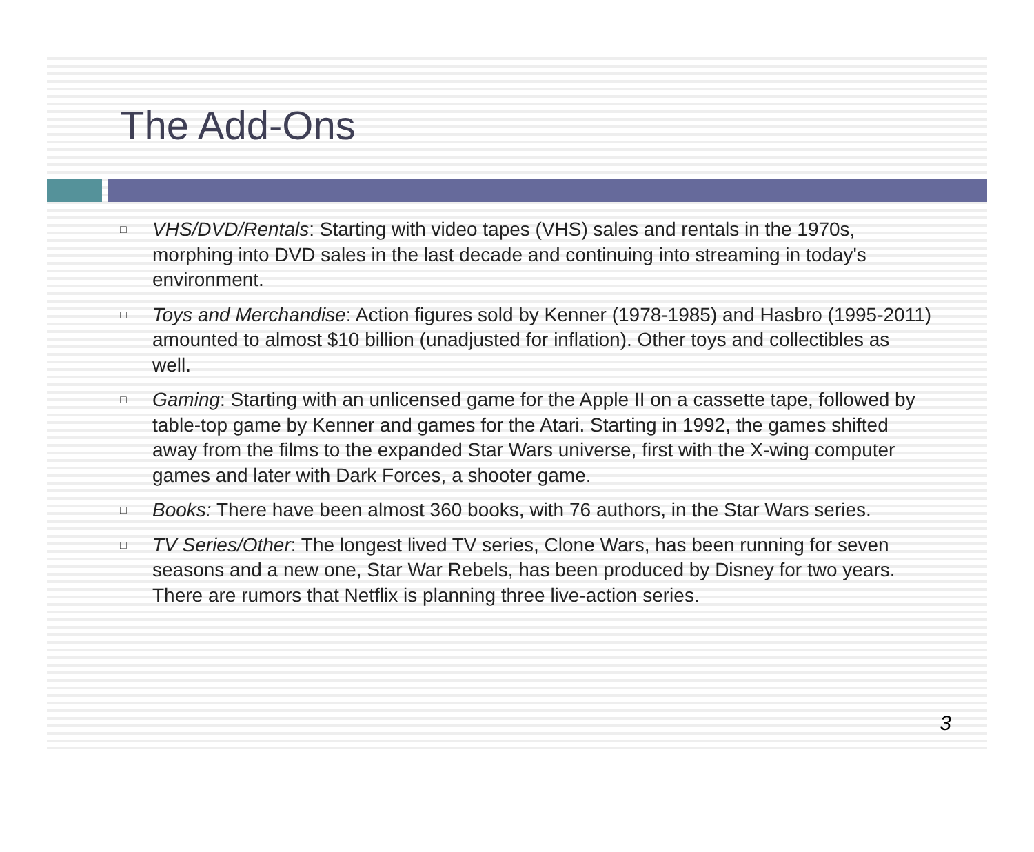The Add-Ons
□ VHS/DVD/Rentals: Starting with video tapes (VHS) sales and rentals in the 1970s, morphing into DVD sales in the last decade and continuing into streaming in today's environment.
□ Toys and Merchandise: Action figures sold by Kenner (1978-1985) and Hasbro (1995-2011) amounted to almost $10 billion (unadjusted for inflation). Other toys and collectibles as well.
□ Gaming: Starting with an unlicensed game for the Apple II on a cassette tape, followed by table-top game by Kenner and games for the Atari. Starting in 1992, the games shifted away from the films to the expanded Star Wars universe, first with the X-wing computer games and later with Dark Forces, a shooter game.
□ Books: There have been almost 360 books, with 76 authors, in the Star Wars series.
□ TV Series/Other: The longest lived TV series, Clone Wars, has been running for seven seasons and a new one, Star War Rebels, has been produced by Disney for two years. There are rumors that Netflix is planning three live-action series.
3